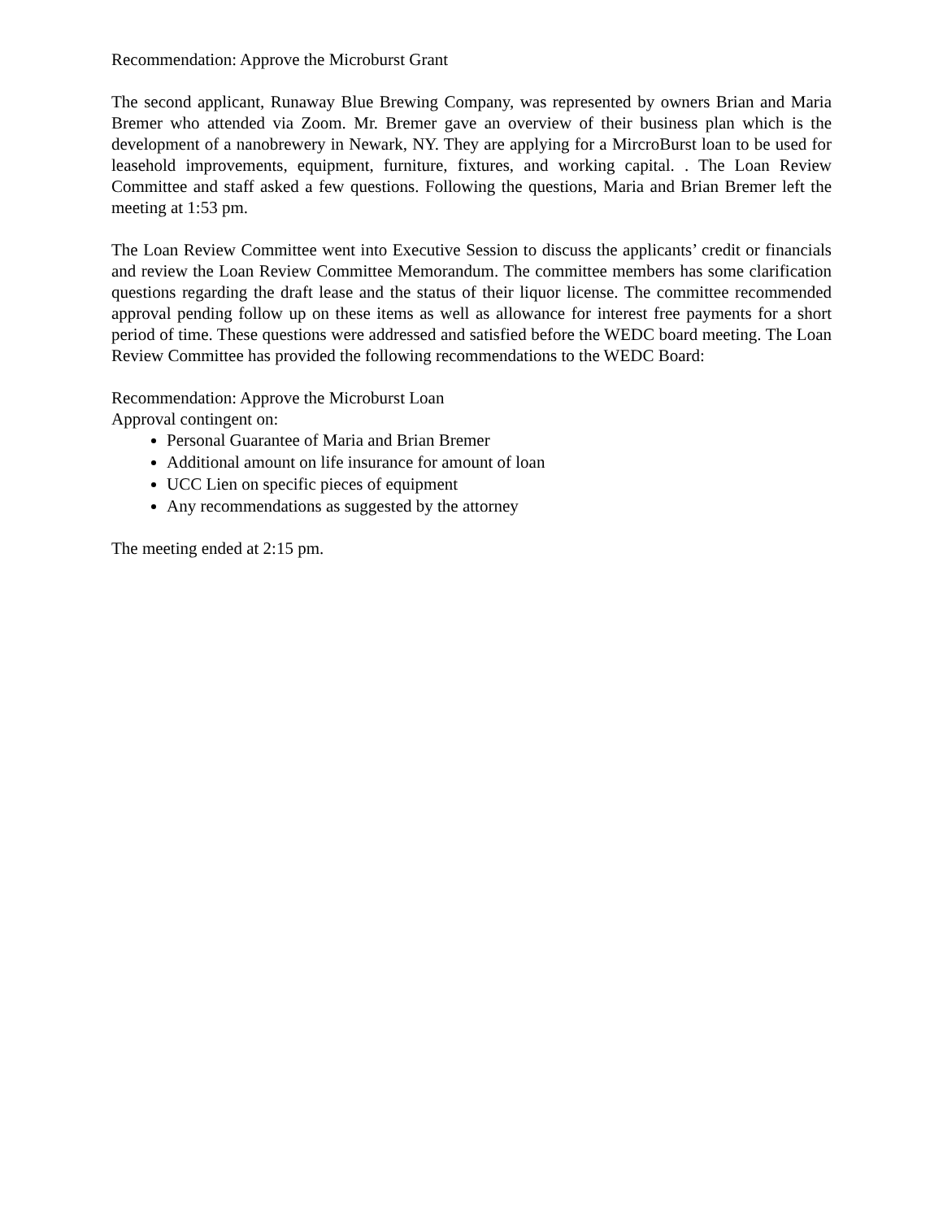Recommendation: Approve the Microburst Grant
The second applicant, Runaway Blue Brewing Company, was represented by owners Brian and Maria Bremer who attended via Zoom. Mr. Bremer gave an overview of their business plan which is the development of a nanobrewery in Newark, NY. They are applying for a MircroBurst loan to be used for leasehold improvements, equipment, furniture, fixtures, and working capital. . The Loan Review Committee and staff asked a few questions. Following the questions, Maria and Brian Bremer left the meeting at 1:53 pm.
The Loan Review Committee went into Executive Session to discuss the applicants’ credit or financials and review the Loan Review Committee Memorandum. The committee members has some clarification questions regarding the draft lease and the status of their liquor license. The committee recommended approval pending follow up on these items as well as allowance for interest free payments for a short period of time. These questions were addressed and satisfied before the WEDC board meeting. The Loan Review Committee has provided the following recommendations to the WEDC Board:
Recommendation: Approve the Microburst Loan
Approval contingent on:
Personal Guarantee of Maria and Brian Bremer
Additional amount on life insurance for amount of loan
UCC Lien on specific pieces of equipment
Any recommendations as suggested by the attorney
The meeting ended at 2:15 pm.